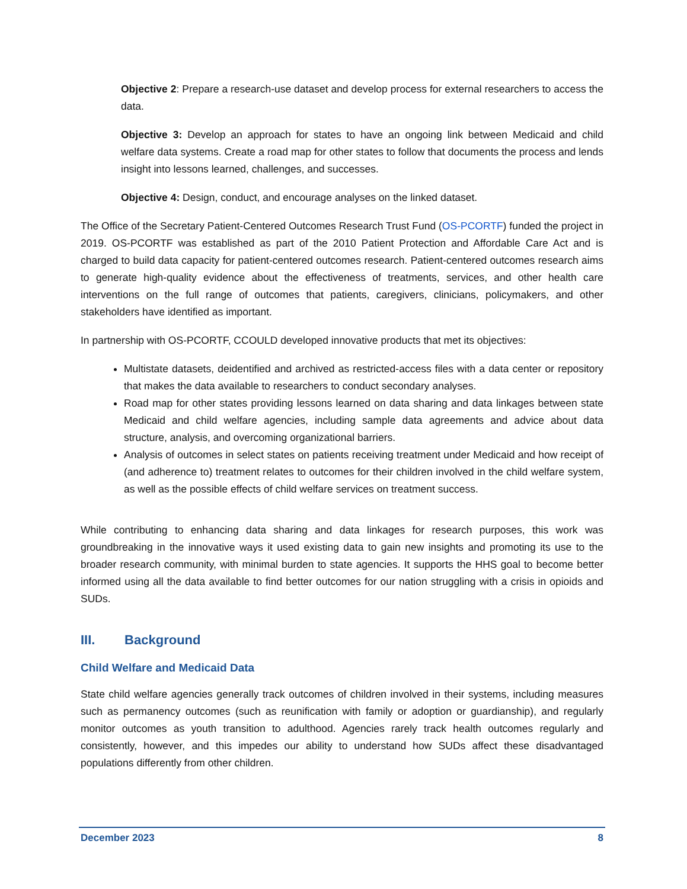Objective 2: Prepare a research-use dataset and develop process for external researchers to access the data.
Objective 3: Develop an approach for states to have an ongoing link between Medicaid and child welfare data systems. Create a road map for other states to follow that documents the process and lends insight into lessons learned, challenges, and successes.
Objective 4: Design, conduct, and encourage analyses on the linked dataset.
The Office of the Secretary Patient-Centered Outcomes Research Trust Fund (OS-PCORTF) funded the project in 2019. OS-PCORTF was established as part of the 2010 Patient Protection and Affordable Care Act and is charged to build data capacity for patient-centered outcomes research. Patient-centered outcomes research aims to generate high-quality evidence about the effectiveness of treatments, services, and other health care interventions on the full range of outcomes that patients, caregivers, clinicians, policymakers, and other stakeholders have identified as important.
In partnership with OS-PCORTF, CCOULD developed innovative products that met its objectives:
Multistate datasets, deidentified and archived as restricted-access files with a data center or repository that makes the data available to researchers to conduct secondary analyses.
Road map for other states providing lessons learned on data sharing and data linkages between state Medicaid and child welfare agencies, including sample data agreements and advice about data structure, analysis, and overcoming organizational barriers.
Analysis of outcomes in select states on patients receiving treatment under Medicaid and how receipt of (and adherence to) treatment relates to outcomes for their children involved in the child welfare system, as well as the possible effects of child welfare services on treatment success.
While contributing to enhancing data sharing and data linkages for research purposes, this work was groundbreaking in the innovative ways it used existing data to gain new insights and promoting its use to the broader research community, with minimal burden to state agencies. It supports the HHS goal to become better informed using all the data available to find better outcomes for our nation struggling with a crisis in opioids and SUDs.
III. Background
Child Welfare and Medicaid Data
State child welfare agencies generally track outcomes of children involved in their systems, including measures such as permanency outcomes (such as reunification with family or adoption or guardianship), and regularly monitor outcomes as youth transition to adulthood. Agencies rarely track health outcomes regularly and consistently, however, and this impedes our ability to understand how SUDs affect these disadvantaged populations differently from other children.
December 2023 8